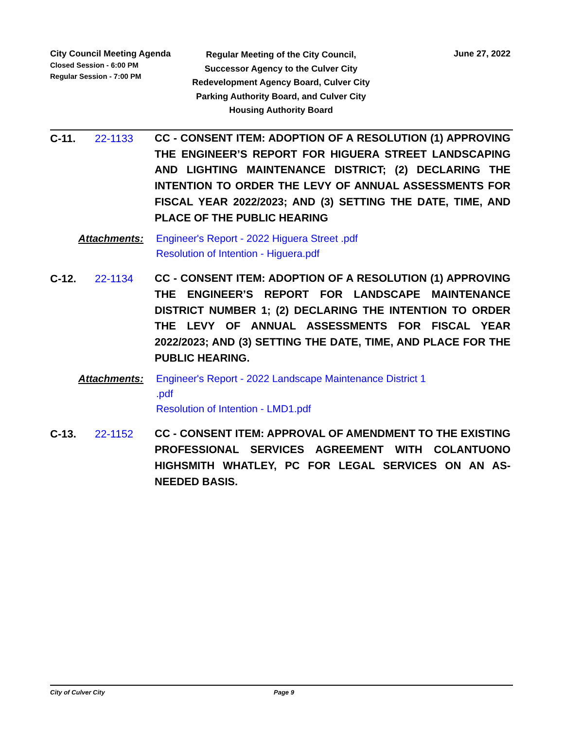City Council Meeting Agenda
Closed Session - 6:00 PM
Regular Session - 7:00 PM
Regular Meeting of the City Council, Successor Agency to the Culver City Redevelopment Agency Board, Culver City Parking Authority Board, and Culver City Housing Authority Board
June 27, 2022
C-11. 22-1133
CC - CONSENT ITEM: ADOPTION OF A RESOLUTION (1) APPROVING THE ENGINEER’S REPORT FOR HIGUERA STREET LANDSCAPING AND LIGHTING MAINTENANCE DISTRICT; (2) DECLARING THE INTENTION TO ORDER THE LEVY OF ANNUAL ASSESSMENTS FOR FISCAL YEAR 2022/2023; AND (3) SETTING THE DATE, TIME, AND PLACE OF THE PUBLIC HEARING
Attachments: Engineer's Report - 2022 Higuera Street .pdf
Resolution of Intention - Higuera.pdf
C-12. 22-1134
CC - CONSENT ITEM: ADOPTION OF A RESOLUTION (1) APPROVING THE ENGINEER’S REPORT FOR LANDSCAPE MAINTENANCE DISTRICT NUMBER 1; (2) DECLARING THE INTENTION TO ORDER THE LEVY OF ANNUAL ASSESSMENTS FOR FISCAL YEAR 2022/2023; AND (3) SETTING THE DATE, TIME, AND PLACE FOR THE PUBLIC HEARING.
Attachments: Engineer's Report - 2022 Landscape Maintenance District 1
.pdf
Resolution of Intention - LMD1.pdf
C-13. 22-1152
CC - CONSENT ITEM: APPROVAL OF AMENDMENT TO THE EXISTING PROFESSIONAL SERVICES AGREEMENT WITH COLANTUONO HIGHSMITH WHATLEY, PC FOR LEGAL SERVICES ON AN AS-NEEDED BASIS.
City of Culver City Page 9